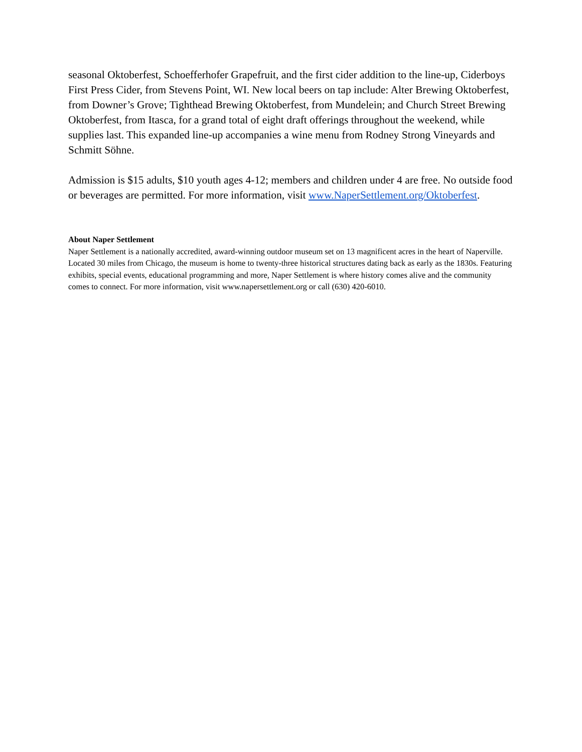seasonal Oktoberfest, Schoefferhofer Grapefruit, and the first cider addition to the line-up, Ciderboys First Press Cider, from Stevens Point, WI. New local beers on tap include: Alter Brewing Oktoberfest, from Downer’s Grove; Tighthead Brewing Oktoberfest, from Mundelein; and Church Street Brewing Oktoberfest, from Itasca, for a grand total of eight draft offerings throughout the weekend, while supplies last. This expanded line-up accompanies a wine menu from Rodney Strong Vineyards and Schmitt Söhne.
Admission is $15 adults, $10 youth ages 4-12; members and children under 4 are free. No outside food or beverages are permitted. For more information, visit www.NaperSettlement.org/Oktoberfest.
About Naper Settlement
Naper Settlement is a nationally accredited, award-winning outdoor museum set on 13 magnificent acres in the heart of Naperville. Located 30 miles from Chicago, the museum is home to twenty-three historical structures dating back as early as the 1830s. Featuring exhibits, special events, educational programming and more, Naper Settlement is where history comes alive and the community comes to connect. For more information, visit www.napersettlement.org or call (630) 420-6010.